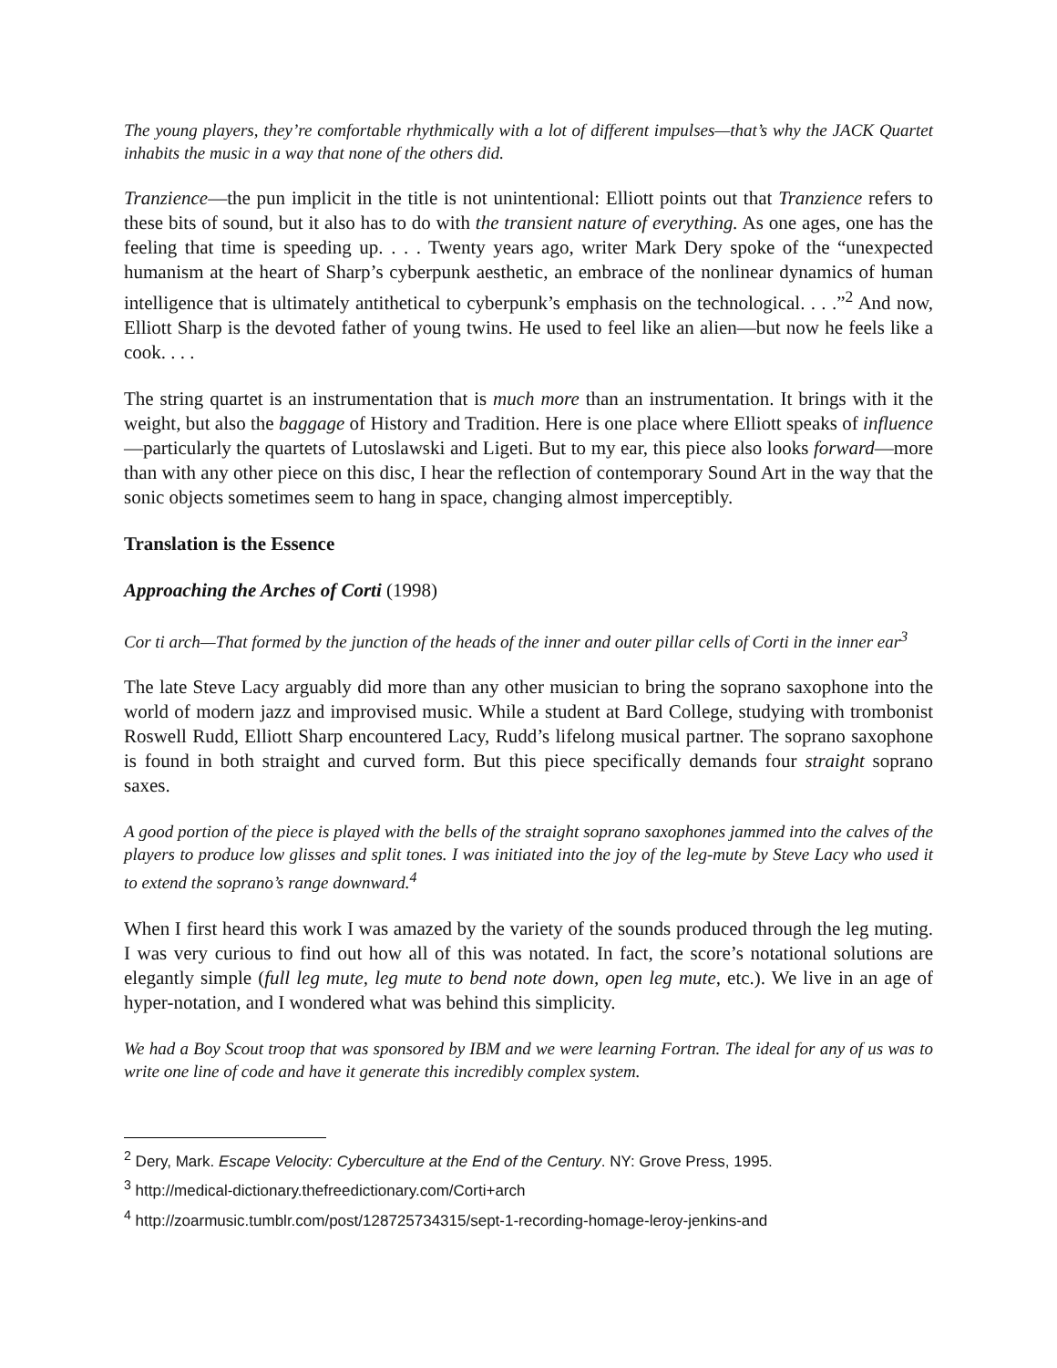The young players, they’re comfortable rhythmically with a lot of different impulses—that’s why the JACK Quartet inhabits the music in a way that none of the others did.
Tranzience—the pun implicit in the title is not unintentional: Elliott points out that Tranzience refers to these bits of sound, but it also has to do with the transient nature of everything. As one ages, one has the feeling that time is speeding up. . . . Twenty years ago, writer Mark Dery spoke of the “unexpected humanism at the heart of Sharp’s cyberpunk aesthetic, an embrace of the nonlinear dynamics of human intelligence that is ultimately antithetical to cyberpunk’s emphasis on the technological. . . .”<sup>2</sup> And now, Elliott Sharp is the devoted father of young twins. He used to feel like an alien—but now he feels like a cook. . . .
The string quartet is an instrumentation that is much more than an instrumentation. It brings with it the weight, but also the baggage of History and Tradition. Here is one place where Elliott speaks of influence—particularly the quartets of Lutoslawski and Ligeti. But to my ear, this piece also looks forward—more than with any other piece on this disc, I hear the reflection of contemporary Sound Art in the way that the sonic objects sometimes seem to hang in space, changing almost imperceptibly.
Translation is the Essence
Approaching the Arches of Corti (1998)
Cor ti arch—That formed by the junction of the heads of the inner and outer pillar cells of Corti in the inner ear<sup>3</sup>
The late Steve Lacy arguably did more than any other musician to bring the soprano saxophone into the world of modern jazz and improvised music. While a student at Bard College, studying with trombonist Roswell Rudd, Elliott Sharp encountered Lacy, Rudd’s lifelong musical partner. The soprano saxophone is found in both straight and curved form. But this piece specifically demands four straight soprano saxes.
A good portion of the piece is played with the bells of the straight soprano saxophones jammed into the calves of the players to produce low glisses and split tones. I was initiated into the joy of the leg-mute by Steve Lacy who used it to extend the soprano’s range downward.<sup>4</sup>
When I first heard this work I was amazed by the variety of the sounds produced through the leg muting. I was very curious to find out how all of this was notated. In fact, the score’s notational solutions are elegantly simple (full leg mute, leg mute to bend note down, open leg mute, etc.). We live in an age of hyper-notation, and I wondered what was behind this simplicity.
We had a Boy Scout troop that was sponsored by IBM and we were learning Fortran. The ideal for any of us was to write one line of code and have it generate this incredibly complex system.
<sup>2</sup> Dery, Mark. Escape Velocity: Cyberculture at the End of the Century. NY: Grove Press, 1995.
<sup>3</sup> http://medical-dictionary.thefreedictionary.com/Corti+arch
<sup>4</sup> http://zoarmusic.tumblr.com/post/128725734315/sept-1-recording-homage-leroy-jenkins-and